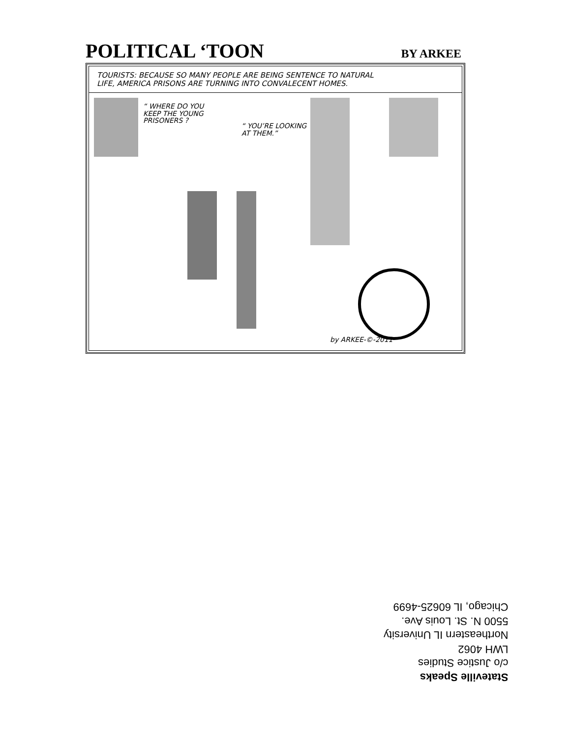POLITICAL ‘TOON BY ARKEE
TOURISTS: BECAUSE SO MANY PEOPLE ARE BEING SENTENCE TO NATURAL
LIFE, AMERICA PRISONS ARE TURNING INTO CONVALECENT HOMES.
“ WHERE DO YOU
KEEP THE YOUNG
PRISONERS ?
“ YOU’RE LOOKING
AT THEM.”
by ARKEE-©-2011
Stateville Speaks
c/o Justice Studies
LWH 4062
Northeastern IL University
5500 N. St. Louis Ave.
Chicago, IL 60625-4699